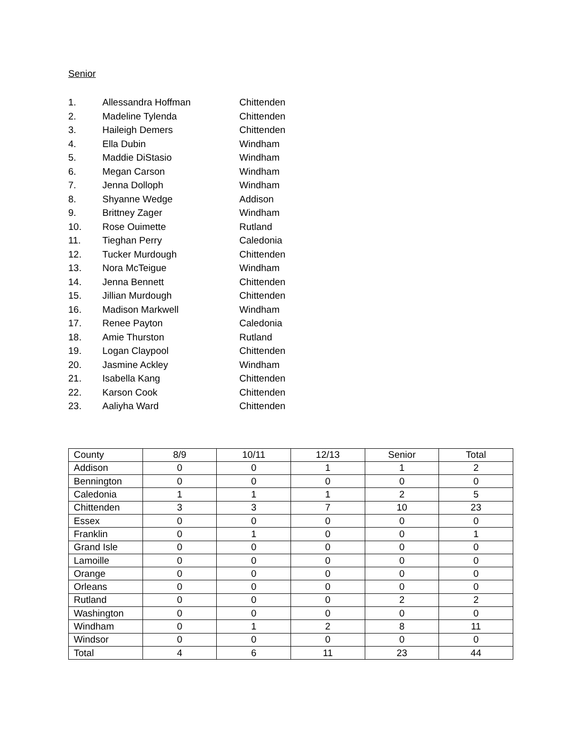Senior
1. Allessandra Hoffman Chittenden
2. Madeline Tylenda Chittenden
3. Haileigh Demers Chittenden
4. Ella Dubin Windham
5. Maddie DiStasio Windham
6. Megan Carson Windham
7. Jenna Dolloph Windham
8. Shyanne Wedge Addison
9. Brittney Zager Windham
10. Rose Ouimette Rutland
11. Tieghan Perry Caledonia
12. Tucker Murdough Chittenden
13. Nora McTeigue Windham
14. Jenna Bennett Chittenden
15. Jillian Murdough Chittenden
16. Madison Markwell Windham
17. Renee Payton Caledonia
18. Amie Thurston Rutland
19. Logan Claypool Chittenden
20. Jasmine Ackley Windham
21. Isabella Kang Chittenden
22. Karson Cook Chittenden
23. Aaliyha Ward Chittenden
| County | 8/9 | 10/11 | 12/13 | Senior | Total |
| --- | --- | --- | --- | --- | --- |
| Addison | 0 | 0 | 1 | 1 | 2 |
| Bennington | 0 | 0 | 0 | 0 | 0 |
| Caledonia | 1 | 1 | 1 | 2 | 5 |
| Chittenden | 3 | 3 | 7 | 10 | 23 |
| Essex | 0 | 0 | 0 | 0 | 0 |
| Franklin | 0 | 1 | 0 | 0 | 1 |
| Grand Isle | 0 | 0 | 0 | 0 | 0 |
| Lamoille | 0 | 0 | 0 | 0 | 0 |
| Orange | 0 | 0 | 0 | 0 | 0 |
| Orleans | 0 | 0 | 0 | 0 | 0 |
| Rutland | 0 | 0 | 0 | 2 | 2 |
| Washington | 0 | 0 | 0 | 0 | 0 |
| Windham | 0 | 1 | 2 | 8 | 11 |
| Windsor | 0 | 0 | 0 | 0 | 0 |
| Total | 4 | 6 | 11 | 23 | 44 |